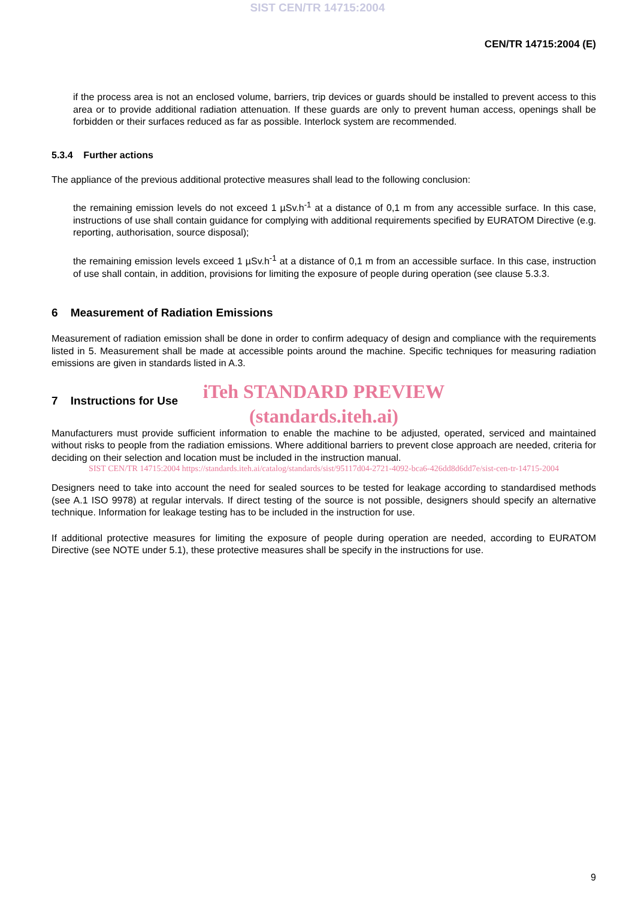SIST CEN/TR 14715:2004
CEN/TR 14715:2004 (E)
if the process area is not an enclosed volume, barriers, trip devices or guards should be installed to prevent access to this area or to provide additional radiation attenuation. If these guards are only to prevent human access, openings shall be forbidden or their surfaces reduced as far as possible. Interlock system are recommended.
5.3.4 Further actions
The appliance of the previous additional protective measures shall lead to the following conclusion:
the remaining emission levels do not exceed 1 µSv.h<sup>-1</sup> at a distance of 0,1 m from any accessible surface. In this case, instructions of use shall contain guidance for complying with additional requirements specified by EURATOM Directive (e.g. reporting, authorisation, source disposal);
the remaining emission levels exceed 1 µSv.h<sup>-1</sup> at a distance of 0,1 m from an accessible surface. In this case, instruction of use shall contain, in addition, provisions for limiting the exposure of people during operation (see clause 5.3.3.
6 Measurement of Radiation Emissions
Measurement of radiation emission shall be done in order to confirm adequacy of design and compliance with the requirements listed in 5. Measurement shall be made at accessible points around the machine. Specific techniques for measuring radiation emissions are given in standards listed in A.3.
iTeh STANDARD PREVIEW
7 Instructions for Use
(standards.iteh.ai)
Manufacturers must provide sufficient information to enable the machine to be adjusted, operated, serviced and maintained without risks to people from the radiation emissions. Where additional barriers to prevent close approach are needed, criteria for deciding on their selection and location must be included in the instruction manual.
SIST CEN/TR 14715:2004 https://standards.iteh.ai/catalog/standards/sist/95117d04-2721-4092-bca6-426dd8d6dd7e/sist-cen-tr-14715-2004
Designers need to take into account the need for sealed sources to be tested for leakage according to standardised methods (see A.1 ISO 9978) at regular intervals. If direct testing of the source is not possible, designers should specify an alternative technique. Information for leakage testing has to be included in the instruction for use.
If additional protective measures for limiting the exposure of people during operation are needed, according to EURATOM Directive (see NOTE under 5.1), these protective measures shall be specify in the instructions for use.
9